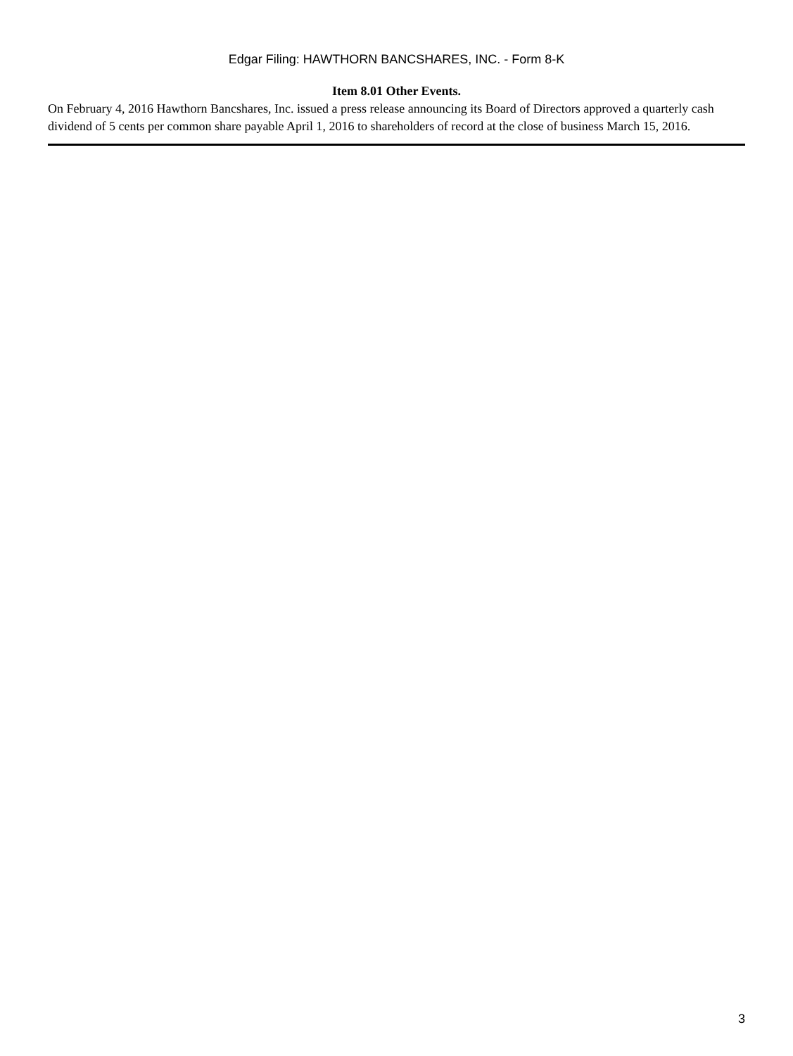Edgar Filing: HAWTHORN BANCSHARES, INC. - Form 8-K
Item 8.01 Other Events.
On February 4, 2016 Hawthorn Bancshares, Inc. issued a press release announcing its Board of Directors approved a quarterly cash dividend of 5 cents per common share payable April 1, 2016 to shareholders of record at the close of business March 15, 2016.
3